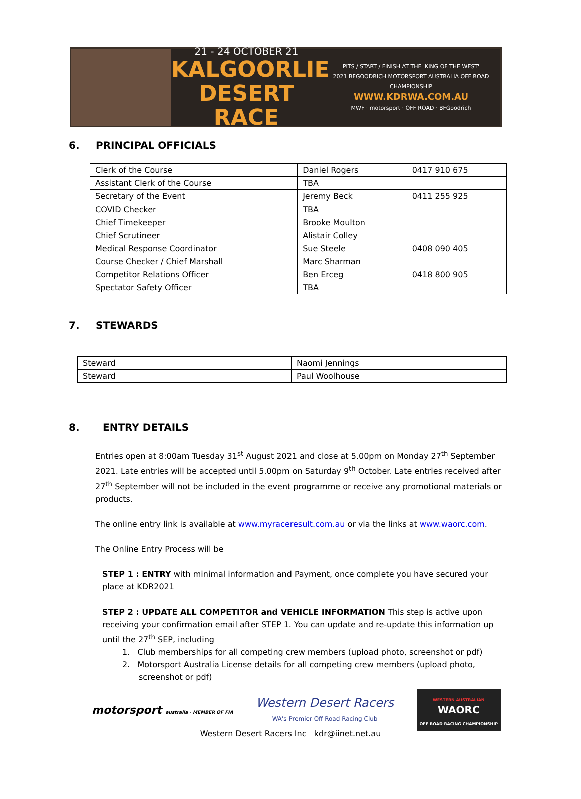21 - 24 OCTOBER 21
KALGOORLIE
DESERT RACE
PITS / START / FINISH AT THE 'KING OF THE WEST'
2021 BFGOODRICH MOTORSPORT AUSTRALIA OFF ROAD CHAMPIONSHIP
WWW.KDRWA.COM.AU
MWF · motorsport · OFF ROAD · BFGoodrich
6. PRINCIPAL OFFICIALS
| Clerk of the Course | Daniel Rogers | 0417 910 675 |
| Assistant Clerk of the Course | TBA | |
| Secretary of the Event | Jeremy Beck | 0411 255 925 |
| COVID Checker | TBA | |
| Chief Timekeeper | Brooke Moulton | |
| Chief Scrutineer | Alistair Colley | |
| Medical Response Coordinator | Sue Steele | 0408 090 405 |
| Course Checker / Chief Marshall | Marc Sharman | |
| Competitor Relations Officer | Ben Erceg | 0418 800 905 |
| Spectator Safety Officer | TBA | |
7. STEWARDS
| Steward | Naomi Jennings |
| Steward | Paul Woolhouse |
8. ENTRY DETAILS
Entries open at 8:00am Tuesday 31<sup>st</sup> August 2021 and close at 5.00pm on Monday 27<sup>th</sup> September 2021. Late entries will be accepted until 5.00pm on Saturday 9<sup>th</sup> October. Late entries received after 27<sup>th</sup> September will not be included in the event programme or receive any promotional materials or products.
The online entry link is available at www.myraceresult.com.au or via the links at www.waorc.com.
The Online Entry Process will be
STEP 1 : ENTRY with minimal information and Payment, once complete you have secured your place at KDR2021
STEP 2 : UPDATE ALL COMPETITOR and VEHICLE INFORMATION This step is active upon receiving your confirmation email after STEP 1. You can update and re-update this information up until the 27<sup>th</sup> SEP, including
1. Club memberships for all competing crew members (upload photo, screenshot or pdf)
2. Motorsport Australia License details for all competing crew members (upload photo, screenshot or pdf)
motorsport australia · MEMBER OF FIA
Western Desert Racers
WA's Premier Off Road Racing Club
WESTERN AUSTRALIAN
WAORC
OFF ROAD RACING CHAMPIONSHIP
Western Desert Racers Inc kdr@iinet.net.au